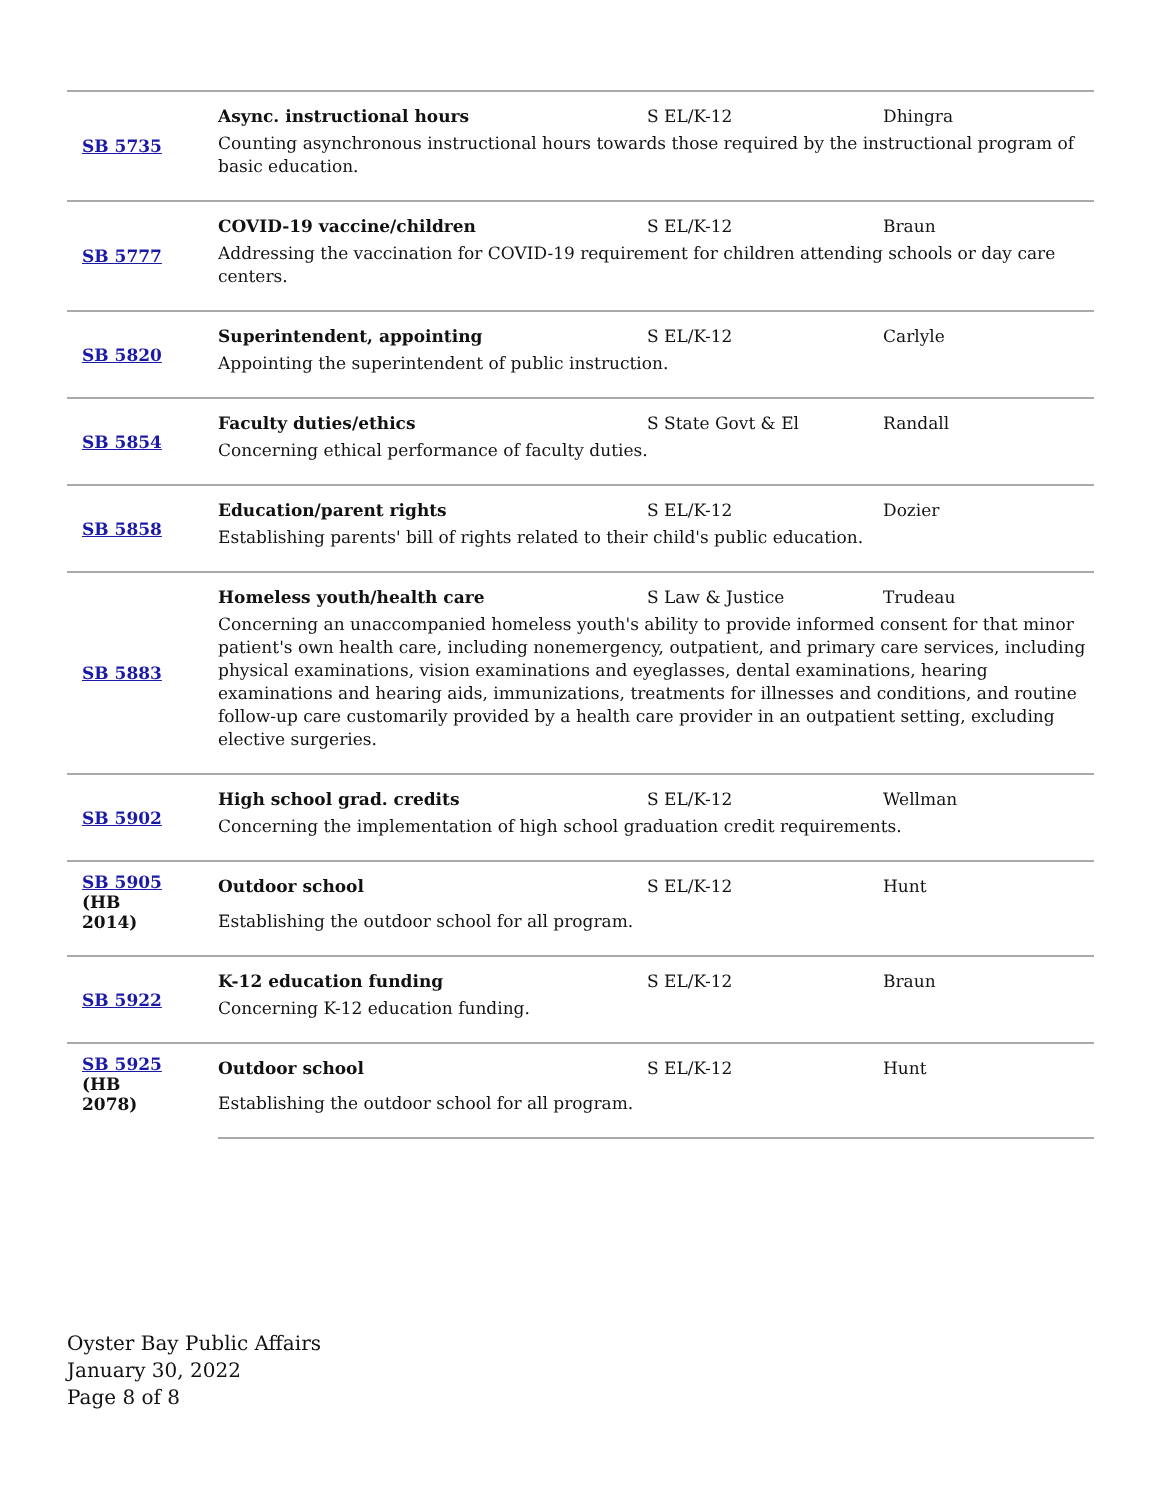| SB 5735 | Async. instructional hours | S EL/K-12 | Dhingra |
| | Counting asynchronous instructional hours towards those required by the instructional program of basic education. | | |
| SB 5777 | COVID-19 vaccine/children | S EL/K-12 | Braun |
| | Addressing the vaccination for COVID-19 requirement for children attending schools or day care centers. | | |
| SB 5820 | Superintendent, appointing | S EL/K-12 | Carlyle |
| | Appointing the superintendent of public instruction. | | |
| SB 5854 | Faculty duties/ethics | S State Govt & El | Randall |
| | Concerning ethical performance of faculty duties. | | |
| SB 5858 | Education/parent rights | S EL/K-12 | Dozier |
| | Establishing parents' bill of rights related to their child's public education. | | |
| SB 5883 | Homeless youth/health care | S Law & Justice | Trudeau |
| | Concerning an unaccompanied homeless youth's ability to provide informed consent for that minor patient's own health care, including nonemergency, outpatient, and primary care services, including physical examinations, vision examinations and eyeglasses, dental examinations, hearing examinations and hearing aids, immunizations, treatments for illnesses and conditions, and routine follow-up care customarily provided by a health care provider in an outpatient setting, excluding elective surgeries. | | |
| SB 5902 | High school grad. credits | S EL/K-12 | Wellman |
| | Concerning the implementation of high school graduation credit requirements. | | |
| SB 5905 (HB 2014) | Outdoor school | S EL/K-12 | Hunt |
| | Establishing the outdoor school for all program. | | |
| SB 5922 | K-12 education funding | S EL/K-12 | Braun |
| | Concerning K-12 education funding. | | |
| SB 5925 (HB 2078) | Outdoor school | S EL/K-12 | Hunt |
| | Establishing the outdoor school for all program. | | |
Oyster Bay Public Affairs
January 30, 2022
Page 8 of 8